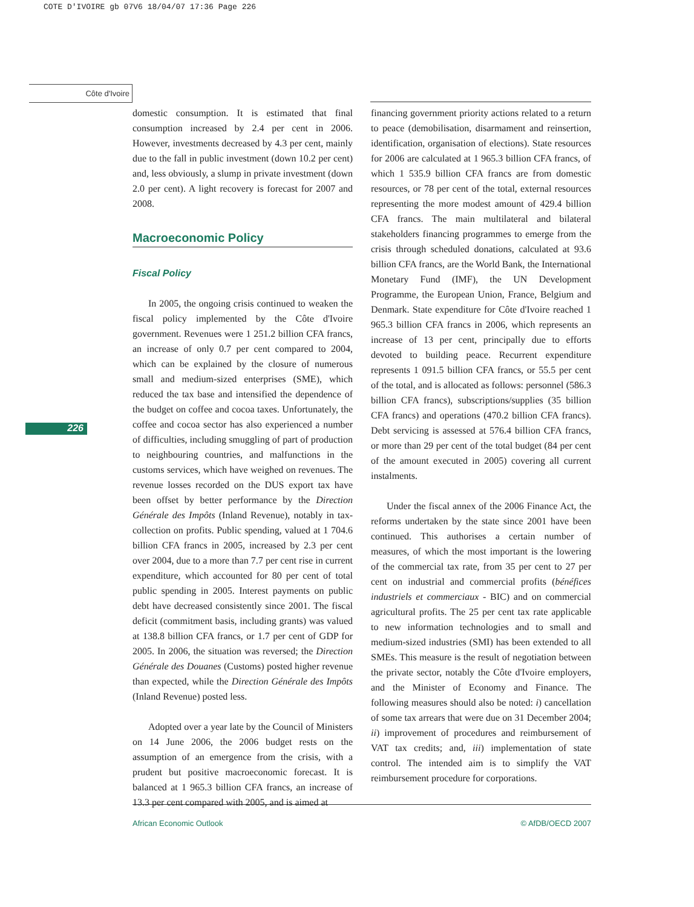COTE D'IVOIRE gb 07V6 18/04/07 17:36 Page 226
Côte d'Ivoire
226
domestic consumption. It is estimated that final consumption increased by 2.4 per cent in 2006. However, investments decreased by 4.3 per cent, mainly due to the fall in public investment (down 10.2 per cent) and, less obviously, a slump in private investment (down 2.0 per cent). A light recovery is forecast for 2007 and 2008.
Macroeconomic Policy
Fiscal Policy
In 2005, the ongoing crisis continued to weaken the fiscal policy implemented by the Côte d'Ivoire government. Revenues were 1 251.2 billion CFA francs, an increase of only 0.7 per cent compared to 2004, which can be explained by the closure of numerous small and medium-sized enterprises (SME), which reduced the tax base and intensified the dependence of the budget on coffee and cocoa taxes. Unfortunately, the coffee and cocoa sector has also experienced a number of difficulties, including smuggling of part of production to neighbouring countries, and malfunctions in the customs services, which have weighed on revenues. The revenue losses recorded on the DUS export tax have been offset by better performance by the Direction Générale des Impôts (Inland Revenue), notably in tax-collection on profits. Public spending, valued at 1 704.6 billion CFA francs in 2005, increased by 2.3 per cent over 2004, due to a more than 7.7 per cent rise in current expenditure, which accounted for 80 per cent of total public spending in 2005. Interest payments on public debt have decreased consistently since 2001. The fiscal deficit (commitment basis, including grants) was valued at 138.8 billion CFA francs, or 1.7 per cent of GDP for 2005. In 2006, the situation was reversed; the Direction Générale des Douanes (Customs) posted higher revenue than expected, while the Direction Générale des Impôts (Inland Revenue) posted less.
Adopted over a year late by the Council of Ministers on 14 June 2006, the 2006 budget rests on the assumption of an emergence from the crisis, with a prudent but positive macroeconomic forecast. It is balanced at 1 965.3 billion CFA francs, an increase of 13.3 per cent compared with 2005, and is aimed at
financing government priority actions related to a return to peace (demobilisation, disarmament and reinsertion, identification, organisation of elections). State resources for 2006 are calculated at 1 965.3 billion CFA francs, of which 1 535.9 billion CFA francs are from domestic resources, or 78 per cent of the total, external resources representing the more modest amount of 429.4 billion CFA francs. The main multilateral and bilateral stakeholders financing programmes to emerge from the crisis through scheduled donations, calculated at 93.6 billion CFA francs, are the World Bank, the International Monetary Fund (IMF), the UN Development Programme, the European Union, France, Belgium and Denmark. State expenditure for Côte d'Ivoire reached 1 965.3 billion CFA francs in 2006, which represents an increase of 13 per cent, principally due to efforts devoted to building peace. Recurrent expenditure represents 1 091.5 billion CFA francs, or 55.5 per cent of the total, and is allocated as follows: personnel (586.3 billion CFA francs), subscriptions/supplies (35 billion CFA francs) and operations (470.2 billion CFA francs). Debt servicing is assessed at 576.4 billion CFA francs, or more than 29 per cent of the total budget (84 per cent of the amount executed in 2005) covering all current instalments.
Under the fiscal annex of the 2006 Finance Act, the reforms undertaken by the state since 2001 have been continued. This authorises a certain number of measures, of which the most important is the lowering of the commercial tax rate, from 35 per cent to 27 per cent on industrial and commercial profits (bénéfices industriels et commerciaux - BIC) and on commercial agricultural profits. The 25 per cent tax rate applicable to new information technologies and to small and medium-sized industries (SMI) has been extended to all SMEs. This measure is the result of negotiation between the private sector, notably the Côte d'Ivoire employers, and the Minister of Economy and Finance. The following measures should also be noted: i) cancellation of some tax arrears that were due on 31 December 2004; ii) improvement of procedures and reimbursement of VAT tax credits; and, iii) implementation of state control. The intended aim is to simplify the VAT reimbursement procedure for corporations.
African Economic Outlook © AfDB/OECD 2007